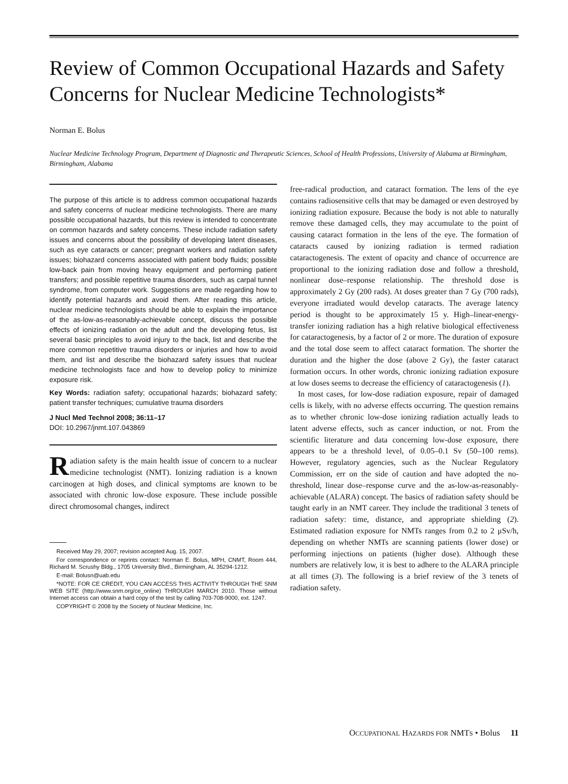Review of Common Occupational Hazards and Safety Concerns for Nuclear Medicine Technologists*
Norman E. Bolus
Nuclear Medicine Technology Program, Department of Diagnostic and Therapeutic Sciences, School of Health Professions, University of Alabama at Birmingham, Birmingham, Alabama
The purpose of this article is to address common occupational hazards and safety concerns of nuclear medicine technologists. There are many possible occupational hazards, but this review is intended to concentrate on common hazards and safety concerns. These include radiation safety issues and concerns about the possibility of developing latent diseases, such as eye cataracts or cancer; pregnant workers and radiation safety issues; biohazard concerns associated with patient body fluids; possible low-back pain from moving heavy equipment and performing patient transfers; and possible repetitive trauma disorders, such as carpal tunnel syndrome, from computer work. Suggestions are made regarding how to identify potential hazards and avoid them. After reading this article, nuclear medicine technologists should be able to explain the importance of the as-low-as-reasonably-achievable concept, discuss the possible effects of ionizing radiation on the adult and the developing fetus, list several basic principles to avoid injury to the back, list and describe the more common repetitive trauma disorders or injuries and how to avoid them, and list and describe the biohazard safety issues that nuclear medicine technologists face and how to develop policy to minimize exposure risk.
Key Words: radiation safety; occupational hazards; biohazard safety; patient transfer techniques; cumulative trauma disorders
J Nucl Med Technol 2008; 36:11–17
DOI: 10.2967/jnmt.107.043869
Radiation safety is the main health issue of concern to a nuclear medicine technologist (NMT). Ionizing radiation is a known carcinogen at high doses, and clinical symptoms are known to be associated with chronic low-dose exposure. These include possible direct chromosomal changes, indirect
Received May 29, 2007; revision accepted Aug. 15, 2007.
For correspondence or reprints contact: Norman E. Bolus, MPH, CNMT, Room 444, Richard M. Scrushy Bldg., 1705 University Blvd., Birmingham, AL 35294-1212.
E-mail: Bolusn@uab.edu
*NOTE: FOR CE CREDIT, YOU CAN ACCESS THIS ACTIVITY THROUGH THE SNM WEB SITE (http://www.snm.org/ce_online) THROUGH MARCH 2010. Those without Internet access can obtain a hard copy of the test by calling 703-708-9000, ext. 1247.
COPYRIGHT © 2008 by the Society of Nuclear Medicine, Inc.
free-radical production, and cataract formation. The lens of the eye contains radiosensitive cells that may be damaged or even destroyed by ionizing radiation exposure. Because the body is not able to naturally remove these damaged cells, they may accumulate to the point of causing cataract formation in the lens of the eye. The formation of cataracts caused by ionizing radiation is termed radiation cataractogenesis. The extent of opacity and chance of occurrence are proportional to the ionizing radiation dose and follow a threshold, nonlinear dose–response relationship. The threshold dose is approximately 2 Gy (200 rads). At doses greater than 7 Gy (700 rads), everyone irradiated would develop cataracts. The average latency period is thought to be approximately 15 y. High–linear-energy-transfer ionizing radiation has a high relative biological effectiveness for cataractogenesis, by a factor of 2 or more. The duration of exposure and the total dose seem to affect cataract formation. The shorter the duration and the higher the dose (above 2 Gy), the faster cataract formation occurs. In other words, chronic ionizing radiation exposure at low doses seems to decrease the efficiency of cataractogenesis (1).
In most cases, for low-dose radiation exposure, repair of damaged cells is likely, with no adverse effects occurring. The question remains as to whether chronic low-dose ionizing radiation actually leads to latent adverse effects, such as cancer induction, or not. From the scientific literature and data concerning low-dose exposure, there appears to be a threshold level, of 0.05–0.1 Sv (50–100 rems). However, regulatory agencies, such as the Nuclear Regulatory Commission, err on the side of caution and have adopted the no-threshold, linear dose–response curve and the as-low-as-reasonably-achievable (ALARA) concept. The basics of radiation safety should be taught early in an NMT career. They include the traditional 3 tenets of radiation safety: time, distance, and appropriate shielding (2). Estimated radiation exposure for NMTs ranges from 0.2 to 2 μSv/h, depending on whether NMTs are scanning patients (lower dose) or performing injections on patients (higher dose). Although these numbers are relatively low, it is best to adhere to the ALARA principle at all times (3). The following is a brief review of the 3 tenets of radiation safety.
OCCUPATIONAL HAZARDS FOR NMTS • Bolus 11